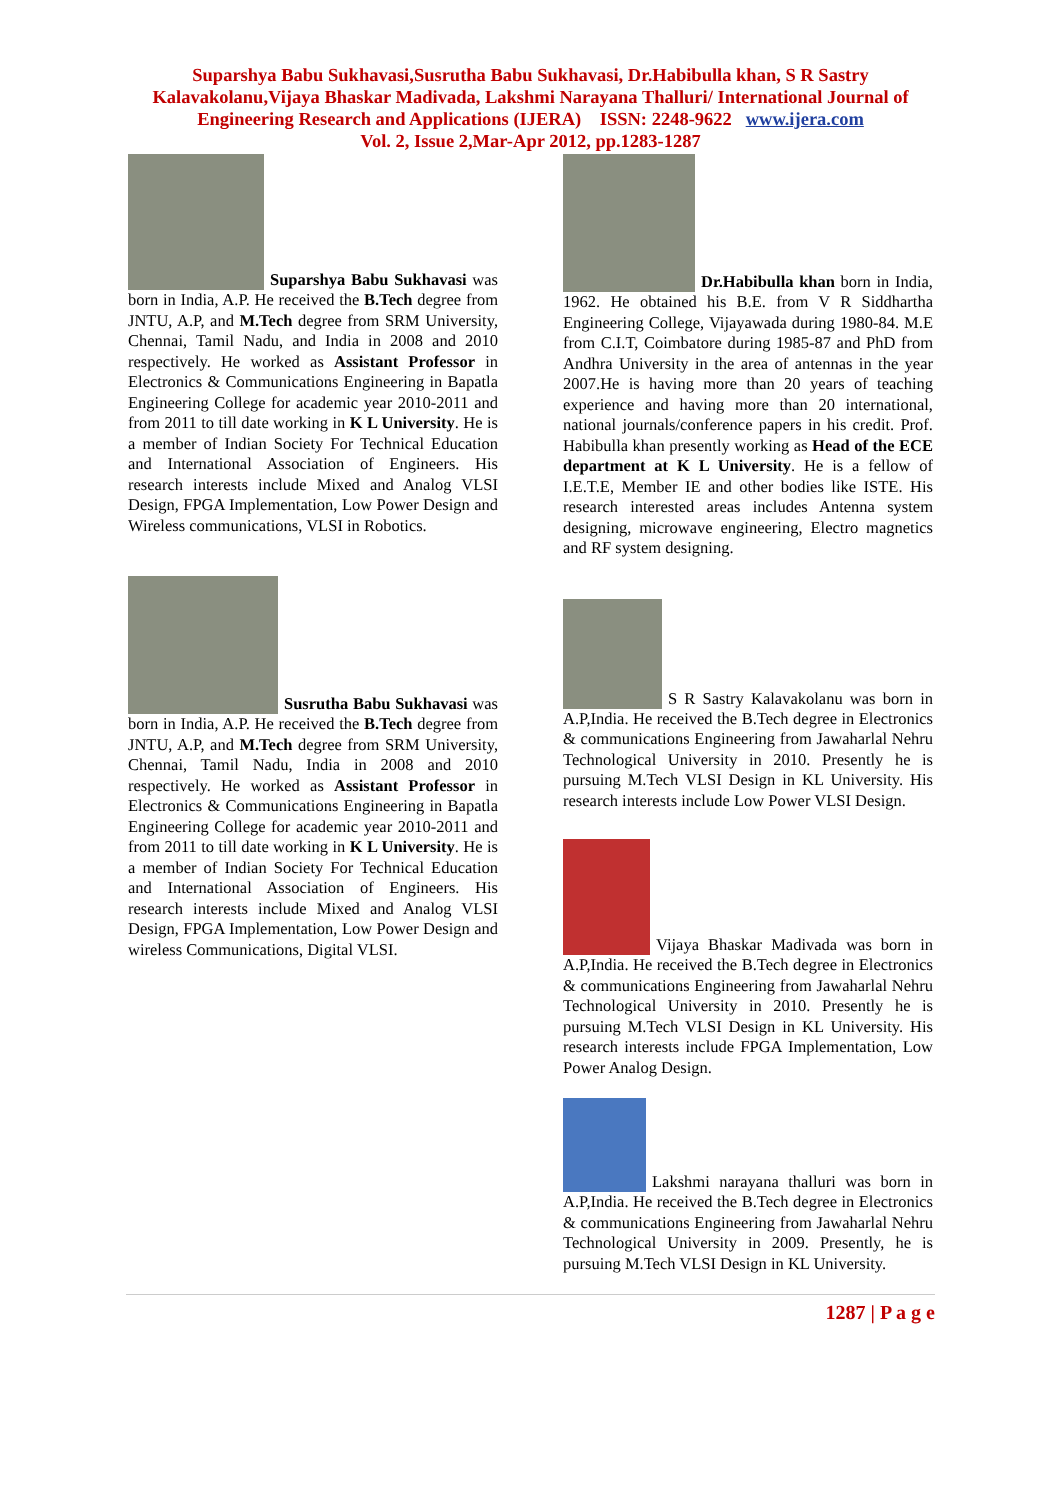Suparshya Babu Sukhavasi,Susrutha Babu Sukhavasi, Dr.Habibulla khan, S R Sastry Kalavakolanu,Vijaya Bhaskar Madivada, Lakshmi Narayana Thalluri/ International Journal of Engineering Research and Applications (IJERA) ISSN: 2248-9622 www.ijera.com
Vol. 2, Issue 2,Mar-Apr 2012, pp.1283-1287
Suparshya Babu Sukhavasi was born in India, A.P. He received the B.Tech degree from JNTU, A.P, and M.Tech degree from SRM University, Chennai, Tamil Nadu, and India in 2008 and 2010 respectively. He worked as Assistant Professor in Electronics & Communications Engineering in Bapatla Engineering College for academic year 2010-2011 and from 2011 to till date working in K L University. He is a member of Indian Society For Technical Education and International Association of Engineers. His research interests include Mixed and Analog VLSI Design, FPGA Implementation, Low Power Design and Wireless communications, VLSI in Robotics.
Susrutha Babu Sukhavasi was born in India, A.P. He received the B.Tech degree from JNTU, A.P, and M.Tech degree from SRM University, Chennai, Tamil Nadu, India in 2008 and 2010 respectively. He worked as Assistant Professor in Electronics & Communications Engineering in Bapatla Engineering College for academic year 2010-2011 and from 2011 to till date working in K L University. He is a member of Indian Society For Technical Education and International Association of Engineers. His research interests include Mixed and Analog VLSI Design, FPGA Implementation, Low Power Design and wireless Communications, Digital VLSI.
Dr.Habibulla khan born in India, 1962. He obtained his B.E. from V R Siddhartha Engineering College, Vijayawada during 1980-84. M.E from C.I.T, Coimbatore during 1985-87 and PhD from Andhra University in the area of antennas in the year 2007.He is having more than 20 years of teaching experience and having more than 20 international, national journals/conference papers in his credit. Prof. Habibulla khan presently working as Head of the ECE department at K L University. He is a fellow of I.E.T.E, Member IE and other bodies like ISTE. His research interested areas includes Antenna system designing, microwave engineering, Electro magnetics and RF system designing.
S R Sastry Kalavakolanu was born in A.P,India. He received the B.Tech degree in Electronics & communications Engineering from Jawaharlal Nehru Technological University in 2010. Presently he is pursuing M.Tech VLSI Design in KL University. His research interests include Low Power VLSI Design.
Vijaya Bhaskar Madivada was born in A.P,India. He received the B.Tech degree in Electronics & communications Engineering from Jawaharlal Nehru Technological University in 2010. Presently he is pursuing M.Tech VLSI Design in KL University. His research interests include FPGA Implementation, Low Power Analog Design.
Lakshmi narayana thalluri was born in A.P,India. He received the B.Tech degree in Electronics & communications Engineering from Jawaharlal Nehru Technological University in 2009. Presently, he is pursuing M.Tech VLSI Design in KL University.
1287 | P a g e